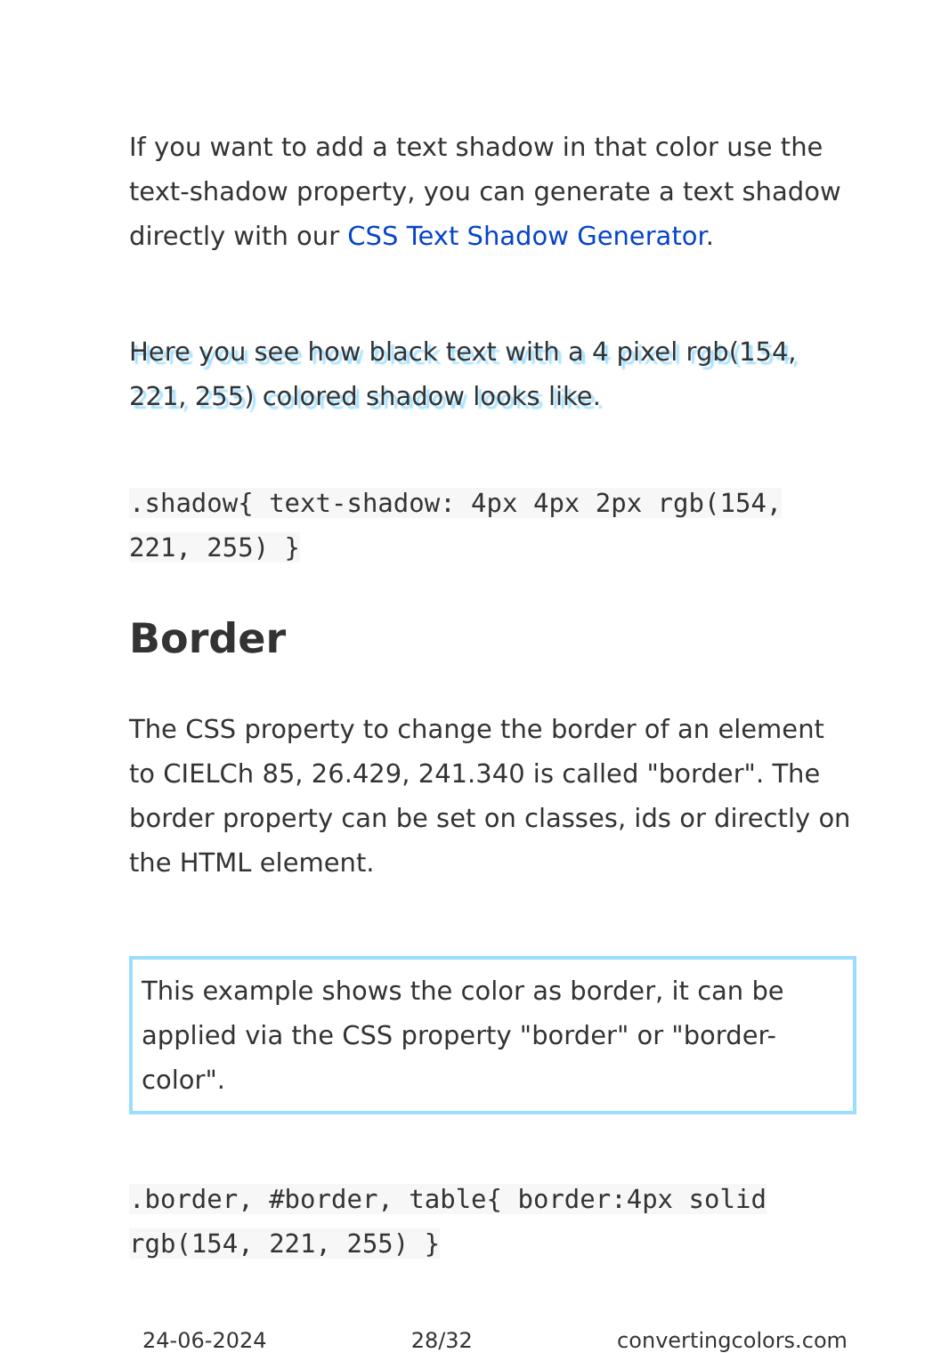If you want to add a text shadow in that color use the text-shadow property, you can generate a text shadow directly with our CSS Text Shadow Generator.
Here you see how black text with a 4 pixel rgb(154, 221, 255) colored shadow looks like.
.shadow{ text-shadow: 4px 4px 2px rgb(154, 221, 255) }
Border
The CSS property to change the border of an element to CIELCh 85, 26.429, 241.340 is called "border". The border property can be set on classes, ids or directly on the HTML element.
This example shows the color as border, it can be applied via the CSS property "border" or "border-color".
.border, #border, table{ border:4px solid rgb(154, 221, 255) }
24-06-2024 28/32 convertingcolors.com